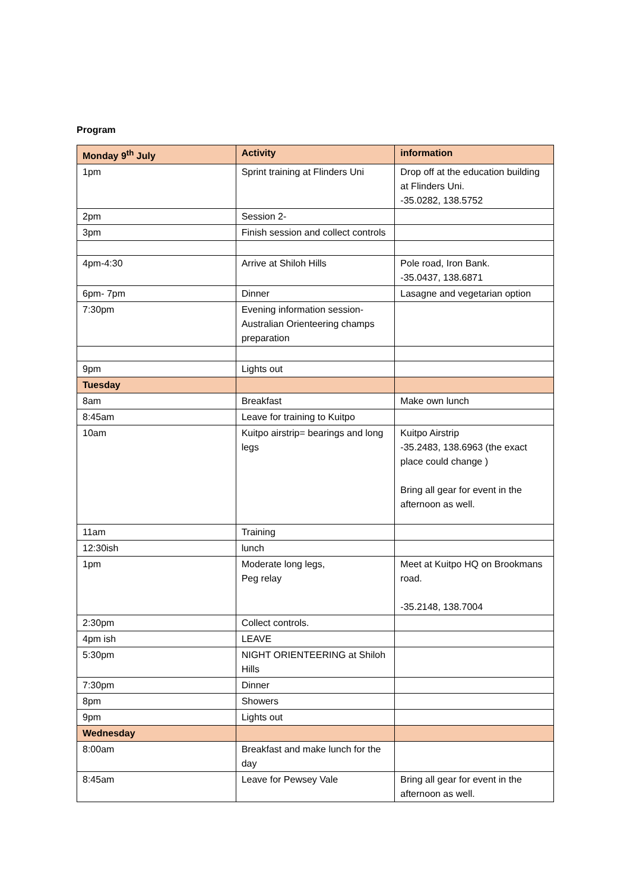Program
| Monday 9<sup>th</sup> July | Activity | information |
| --- | --- | --- |
| 1pm | Sprint training at Flinders Uni | Drop off at the education building at Flinders Uni. -35.0282, 138.5752 |
| 2pm | Session 2- | |
| 3pm | Finish session and collect controls | |
| 4pm-4:30 | Arrive at Shiloh Hills | Pole road, Iron Bank. -35.0437, 138.6871 |
| 6pm- 7pm | Dinner | Lasagne and vegetarian option |
| 7:30pm | Evening information session- Australian Orienteering champs preparation | |
| 9pm | Lights out | |
| Tuesday | | |
| 8am | Breakfast | Make own lunch |
| 8:45am | Leave for training to Kuitpo | |
| 10am | Kuitpo airstrip= bearings and long legs | Kuitpo Airstrip -35.2483, 138.6963 (the exact place could change ) Bring all gear for event in the afternoon as well. |
| 11am | Training | |
| 12:30ish | lunch | |
| 1pm | Moderate long legs, Peg relay | Meet at Kuitpo HQ on Brookmans road. -35.2148, 138.7004 |
| 2:30pm | Collect controls. | |
| 4pm ish | LEAVE | |
| 5:30pm | NIGHT ORIENTEERING at Shiloh Hills | |
| 7:30pm | Dinner | |
| 8pm | Showers | |
| 9pm | Lights out | |
| Wednesday | | |
| 8:00am | Breakfast and make lunch for the day | |
| 8:45am | Leave for Pewsey Vale | Bring all gear for event in the afternoon as well. |